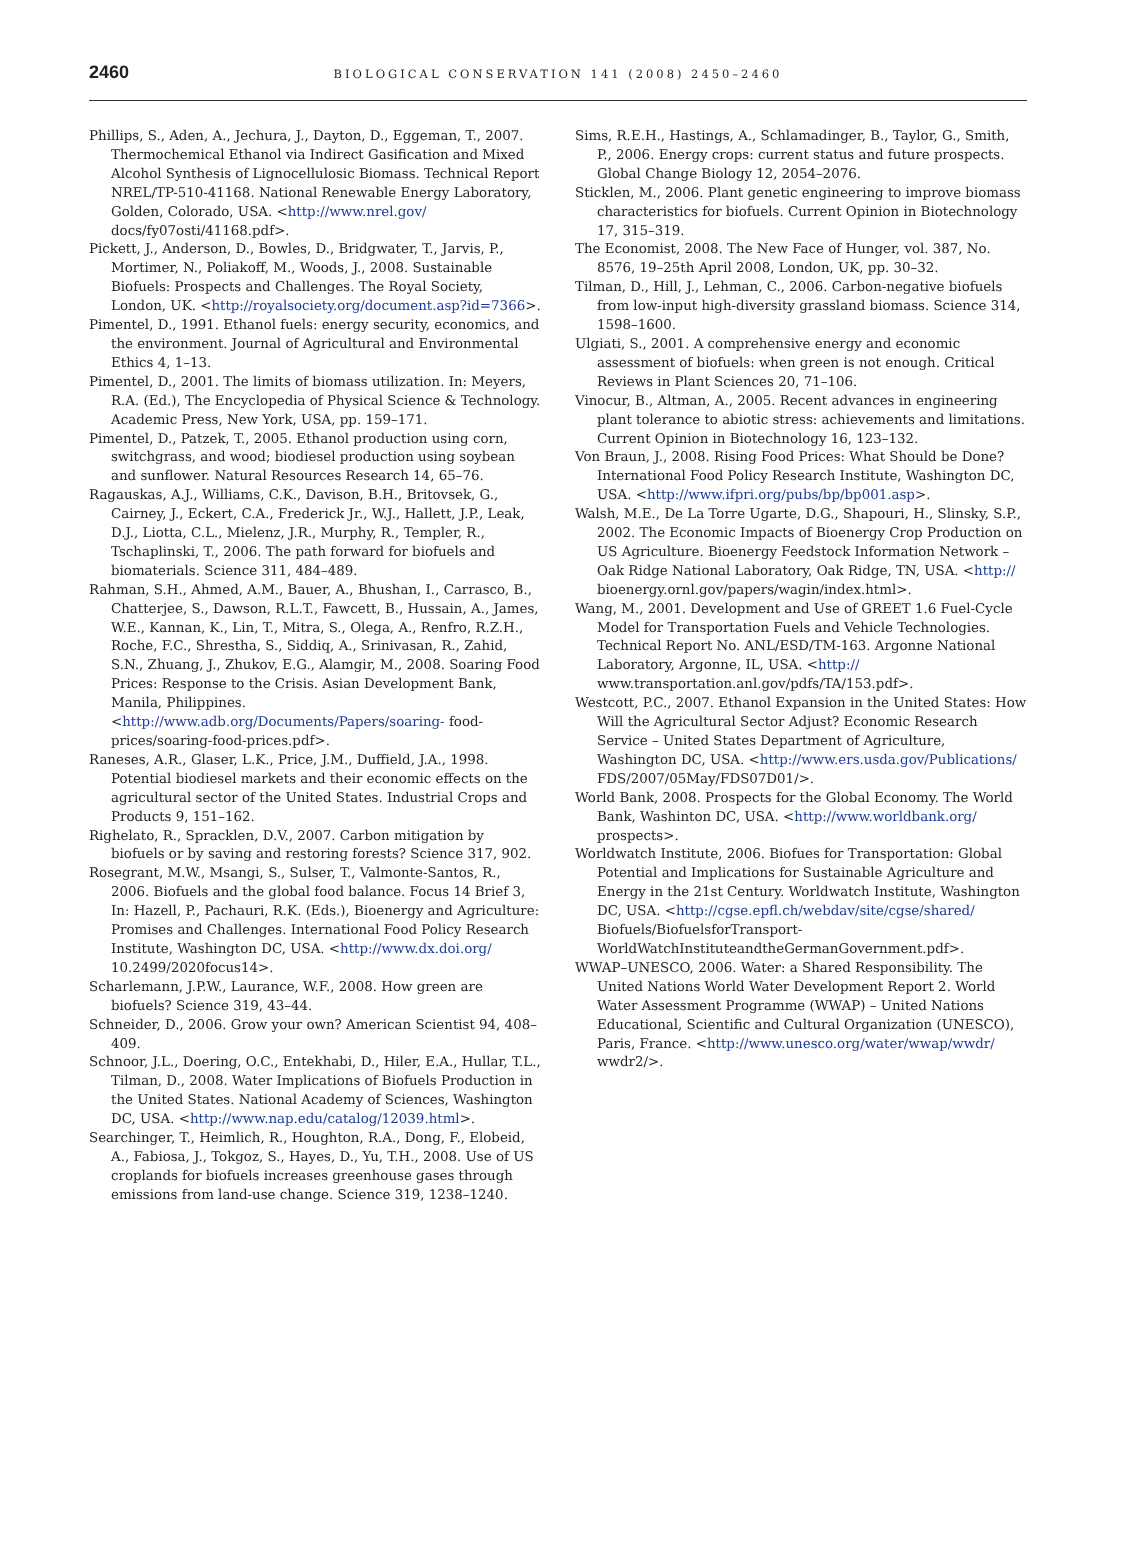2460
BIOLOGICAL CONSERVATION 141 (2008) 2450–2460
Phillips, S., Aden, A., Jechura, J., Dayton, D., Eggeman, T., 2007. Thermochemical Ethanol via Indirect Gasification and Mixed Alcohol Synthesis of Lignocellulosic Biomass. Technical Report NREL/TP-510-41168. National Renewable Energy Laboratory, Golden, Colorado, USA. <http://www.nrel.gov/ docs/fy07osti/41168.pdf>.
Pickett, J., Anderson, D., Bowles, D., Bridgwater, T., Jarvis, P., Mortimer, N., Poliakoff, M., Woods, J., 2008. Sustainable Biofuels: Prospects and Challenges. The Royal Society, London, UK. <http://royalsociety.org/document.asp?id=7366>.
Pimentel, D., 1991. Ethanol fuels: energy security, economics, and the environment. Journal of Agricultural and Environmental Ethics 4, 1–13.
Pimentel, D., 2001. The limits of biomass utilization. In: Meyers, R.A. (Ed.), The Encyclopedia of Physical Science & Technology. Academic Press, New York, USA, pp. 159–171.
Pimentel, D., Patzek, T., 2005. Ethanol production using corn, switchgrass, and wood; biodiesel production using soybean and sunflower. Natural Resources Research 14, 65–76.
Ragauskas, A.J., Williams, C.K., Davison, B.H., Britovsek, G., Cairney, J., Eckert, C.A., Frederick Jr., W.J., Hallett, J.P., Leak, D.J., Liotta, C.L., Mielenz, J.R., Murphy, R., Templer, R., Tschaplinski, T., 2006. The path forward for biofuels and biomaterials. Science 311, 484–489.
Rahman, S.H., Ahmed, A.M., Bauer, A., Bhushan, I., Carrasco, B., Chatterjee, S., Dawson, R.L.T., Fawcett, B., Hussain, A., James, W.E., Kannan, K., Lin, T., Mitra, S., Olega, A., Renfro, R.Z.H., Roche, F.C., Shrestha, S., Siddiq, A., Srinivasan, R., Zahid, S.N., Zhuang, J., Zhukov, E.G., Alamgir, M., 2008. Soaring Food Prices: Response to the Crisis. Asian Development Bank, Manila, Philippines. <http://www.adb.org/Documents/Papers/soaring- food-prices/soaring-food-prices.pdf>.
Raneses, A.R., Glaser, L.K., Price, J.M., Duffield, J.A., 1998. Potential biodiesel markets and their economic effects on the agricultural sector of the United States. Industrial Crops and Products 9, 151–162.
Righelato, R., Spracklen, D.V., 2007. Carbon mitigation by biofuels or by saving and restoring forests? Science 317, 902.
Rosegrant, M.W., Msangi, S., Sulser, T., Valmonte-Santos, R., 2006. Biofuels and the global food balance. Focus 14 Brief 3, In: Hazell, P., Pachauri, R.K. (Eds.), Bioenergy and Agriculture: Promises and Challenges. International Food Policy Research Institute, Washington DC, USA. <http://www.dx.doi.org/ 10.2499/2020focus14>.
Scharlemann, J.P.W., Laurance, W.F., 2008. How green are biofuels? Science 319, 43–44.
Schneider, D., 2006. Grow your own? American Scientist 94, 408–409.
Schnoor, J.L., Doering, O.C., Entekhabi, D., Hiler, E.A., Hullar, T.L., Tilman, D., 2008. Water Implications of Biofuels Production in the United States. National Academy of Sciences, Washington DC, USA. <http://www.nap.edu/catalog/12039.html>.
Searchinger, T., Heimlich, R., Houghton, R.A., Dong, F., Elobeid, A., Fabiosa, J., Tokgoz, S., Hayes, D., Yu, T.H., 2008. Use of US croplands for biofuels increases greenhouse gases through emissions from land-use change. Science 319, 1238–1240.
Sims, R.E.H., Hastings, A., Schlamadinger, B., Taylor, G., Smith, P., 2006. Energy crops: current status and future prospects. Global Change Biology 12, 2054–2076.
Sticklen, M., 2006. Plant genetic engineering to improve biomass characteristics for biofuels. Current Opinion in Biotechnology 17, 315–319.
The Economist, 2008. The New Face of Hunger, vol. 387, No. 8576, 19–25th April 2008, London, UK, pp. 30–32.
Tilman, D., Hill, J., Lehman, C., 2006. Carbon-negative biofuels from low-input high-diversity grassland biomass. Science 314, 1598–1600.
Ulgiati, S., 2001. A comprehensive energy and economic assessment of biofuels: when green is not enough. Critical Reviews in Plant Sciences 20, 71–106.
Vinocur, B., Altman, A., 2005. Recent advances in engineering plant tolerance to abiotic stress: achievements and limitations. Current Opinion in Biotechnology 16, 123–132.
Von Braun, J., 2008. Rising Food Prices: What Should be Done? International Food Policy Research Institute, Washington DC, USA. <http://www.ifpri.org/pubs/bp/bp001.asp>.
Walsh, M.E., De La Torre Ugarte, D.G., Shapouri, H., Slinsky, S.P., 2002. The Economic Impacts of Bioenergy Crop Production on US Agriculture. Bioenergy Feedstock Information Network – Oak Ridge National Laboratory, Oak Ridge, TN, USA. <http:// bioenergy.ornl.gov/papers/wagin/index.html>.
Wang, M., 2001. Development and Use of GREET 1.6 Fuel-Cycle Model for Transportation Fuels and Vehicle Technologies. Technical Report No. ANL/ESD/TM-163. Argonne National Laboratory, Argonne, IL, USA. <http:// www.transportation.anl.gov/pdfs/TA/153.pdf>.
Westcott, P.C., 2007. Ethanol Expansion in the United States: How Will the Agricultural Sector Adjust? Economic Research Service – United States Department of Agriculture, Washington DC, USA. <http://www.ers.usda.gov/Publications/ FDS/2007/05May/FDS07D01/>.
World Bank, 2008. Prospects for the Global Economy. The World Bank, Washinton DC, USA. <http://www.worldbank.org/ prospects>.
Worldwatch Institute, 2006. Biofues for Transportation: Global Potential and Implications for Sustainable Agriculture and Energy in the 21st Century. Worldwatch Institute, Washington DC, USA. <http://cgse.epfl.ch/webdav/site/cgse/shared/ Biofuels/BiofuelsforTransport-WorldWatchInstituteandtheGermanGovernment.pdf>.
WWAP–UNESCO, 2006. Water: a Shared Responsibility. The United Nations World Water Development Report 2. World Water Assessment Programme (WWAP) – United Nations Educational, Scientific and Cultural Organization (UNESCO), Paris, France. <http://www.unesco.org/water/wwap/wwdr/ wwdr2/>.